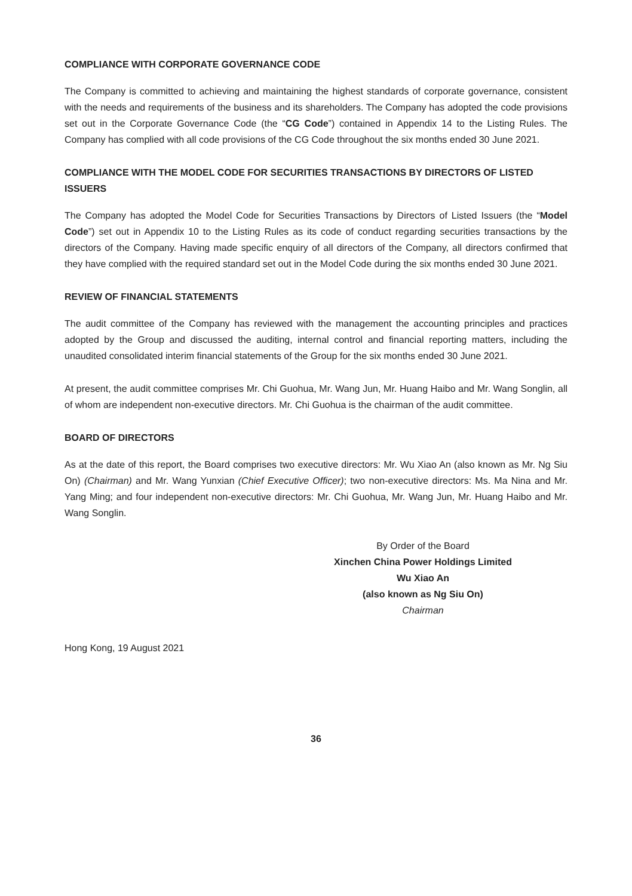COMPLIANCE WITH CORPORATE GOVERNANCE CODE
The Company is committed to achieving and maintaining the highest standards of corporate governance, consistent with the needs and requirements of the business and its shareholders. The Company has adopted the code provisions set out in the Corporate Governance Code (the “CG Code”) contained in Appendix 14 to the Listing Rules. The Company has complied with all code provisions of the CG Code throughout the six months ended 30 June 2021.
COMPLIANCE WITH THE MODEL CODE FOR SECURITIES TRANSACTIONS BY DIRECTORS OF LISTED ISSUERS
The Company has adopted the Model Code for Securities Transactions by Directors of Listed Issuers (the “Model Code”) set out in Appendix 10 to the Listing Rules as its code of conduct regarding securities transactions by the directors of the Company. Having made specific enquiry of all directors of the Company, all directors confirmed that they have complied with the required standard set out in the Model Code during the six months ended 30 June 2021.
REVIEW OF FINANCIAL STATEMENTS
The audit committee of the Company has reviewed with the management the accounting principles and practices adopted by the Group and discussed the auditing, internal control and financial reporting matters, including the unaudited consolidated interim financial statements of the Group for the six months ended 30 June 2021.
At present, the audit committee comprises Mr. Chi Guohua, Mr. Wang Jun, Mr. Huang Haibo and Mr. Wang Songlin, all of whom are independent non-executive directors. Mr. Chi Guohua is the chairman of the audit committee.
BOARD OF DIRECTORS
As at the date of this report, the Board comprises two executive directors: Mr. Wu Xiao An (also known as Mr. Ng Siu On) (Chairman) and Mr. Wang Yunxian (Chief Executive Officer); two non-executive directors: Ms. Ma Nina and Mr. Yang Ming; and four independent non-executive directors: Mr. Chi Guohua, Mr. Wang Jun, Mr. Huang Haibo and Mr. Wang Songlin.
By Order of the Board
Xinchen China Power Holdings Limited
Wu Xiao An
(also known as Ng Siu On)
Chairman
Hong Kong, 19 August 2021
36